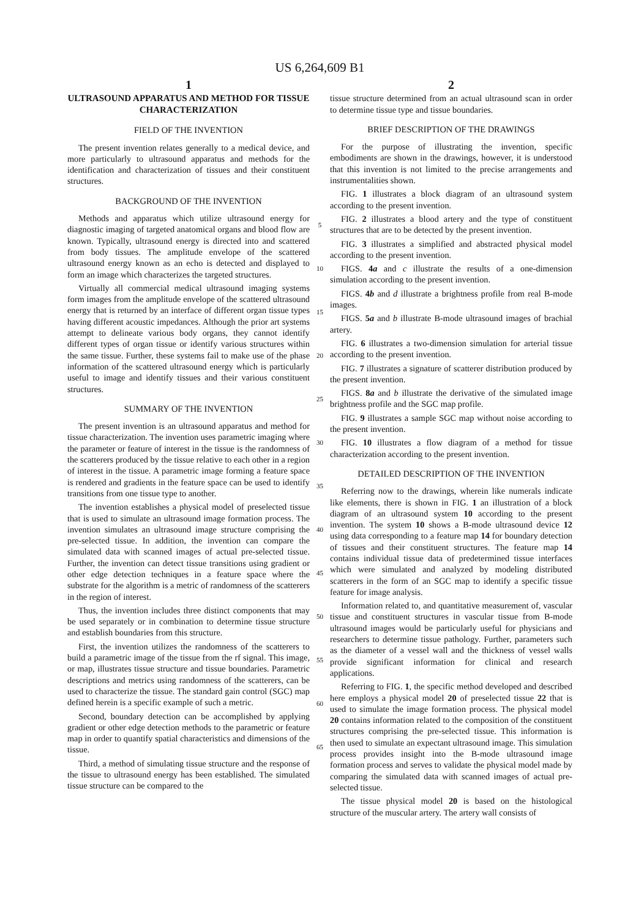US 6,264,609 B1
1
ULTRASOUND APPARATUS AND METHOD FOR TISSUE CHARACTERIZATION
FIELD OF THE INVENTION
The present invention relates generally to a medical device, and more particularly to ultrasound apparatus and methods for the identification and characterization of tissues and their constituent structures.
BACKGROUND OF THE INVENTION
Methods and apparatus which utilize ultrasound energy for diagnostic imaging of targeted anatomical organs and blood flow are known. Typically, ultrasound energy is directed into and scattered from body tissues. The amplitude envelope of the scattered ultrasound energy known as an echo is detected and displayed to form an image which characterizes the targeted structures.
Virtually all commercial medical ultrasound imaging systems form images from the amplitude envelope of the scattered ultrasound energy that is returned by an interface of different organ tissue types having different acoustic impedances. Although the prior art systems attempt to delineate various body organs, they cannot identify different types of organ tissue or identify various structures within the same tissue. Further, these systems fail to make use of the phase information of the scattered ultrasound energy which is particularly useful to image and identify tissues and their various constituent structures.
SUMMARY OF THE INVENTION
The present invention is an ultrasound apparatus and method for tissue characterization. The invention uses parametric imaging where the parameter or feature of interest in the tissue is the randomness of the scatterers produced by the tissue relative to each other in a region of interest in the tissue. A parametric image forming a feature space is rendered and gradients in the feature space can be used to identify transitions from one tissue type to another.
The invention establishes a physical model of preselected tissue that is used to simulate an ultrasound image formation process. The invention simulates an ultrasound image structure comprising the pre-selected tissue. In addition, the invention can compare the simulated data with scanned images of actual pre-selected tissue. Further, the invention can detect tissue transitions using gradient or other edge detection techniques in a feature space where the substrate for the algorithm is a metric of randomness of the scatterers in the region of interest.
Thus, the invention includes three distinct components that may be used separately or in combination to determine tissue structure and establish boundaries from this structure.
First, the invention utilizes the randomness of the scatterers to build a parametric image of the tissue from the rf signal. This image, or map, illustrates tissue structure and tissue boundaries. Parametric descriptions and metrics using randomness of the scatterers, can be used to characterize the tissue. The standard gain control (SGC) map defined herein is a specific example of such a metric.
Second, boundary detection can be accomplished by applying gradient or other edge detection methods to the parametric or feature map in order to quantify spatial characteristics and dimensions of the tissue.
Third, a method of simulating tissue structure and the response of the tissue to ultrasound energy has been established. The simulated tissue structure can be compared to the
5
10
15
20
25
30
35
40
45
50
55
60
65
2
tissue structure determined from an actual ultrasound scan in order to determine tissue type and tissue boundaries.
BRIEF DESCRIPTION OF THE DRAWINGS
For the purpose of illustrating the invention, specific embodiments are shown in the drawings, however, it is understood that this invention is not limited to the precise arrangements and instrumentalities shown.
FIG. 1 illustrates a block diagram of an ultrasound system according to the present invention.
FIG. 2 illustrates a blood artery and the type of constituent structures that are to be detected by the present invention.
FIG. 3 illustrates a simplified and abstracted physical model according to the present invention.
FIGS. 4a and c illustrate the results of a one-dimension simulation according to the present invention.
FIGS. 4b and d illustrate a brightness profile from real B-mode images.
FIGS. 5a and b illustrate B-mode ultrasound images of brachial artery.
FIG. 6 illustrates a two-dimension simulation for arterial tissue according to the present invention.
FIG. 7 illustrates a signature of scatterer distribution produced by the present invention.
FIGS. 8a and b illustrate the derivative of the simulated image brightness profile and the SGC map profile.
FIG. 9 illustrates a sample SGC map without noise according to the present invention.
FIG. 10 illustrates a flow diagram of a method for tissue characterization according to the present invention.
DETAILED DESCRIPTION OF THE INVENTION
Referring now to the drawings, wherein like numerals indicate like elements, there is shown in FIG. 1 an illustration of a block diagram of an ultrasound system 10 according to the present invention. The system 10 shows a B-mode ultrasound device 12 using data corresponding to a feature map 14 for boundary detection of tissues and their constituent structures. The feature map 14 contains individual tissue data of predetermined tissue interfaces which were simulated and analyzed by modeling distributed scatterers in the form of an SGC map to identify a specific tissue feature for image analysis.
Information related to, and quantitative measurement of, vascular tissue and constituent structures in vascular tissue from B-mode ultrasound images would be particularly useful for physicians and researchers to determine tissue pathology. Further, parameters such as the diameter of a vessel wall and the thickness of vessel walls provide significant information for clinical and research applications.
Referring to FIG. 1, the specific method developed and described here employs a physical model 20 of preselected tissue 22 that is used to simulate the image formation process. The physical model 20 contains information related to the composition of the constituent structures comprising the pre-selected tissue. This information is then used to simulate an expectant ultrasound image. This simulation process provides insight into the B-mode ultrasound image formation process and serves to validate the physical model made by comparing the simulated data with scanned images of actual pre-selected tissue.
The tissue physical model 20 is based on the histological structure of the muscular artery. The artery wall consists of